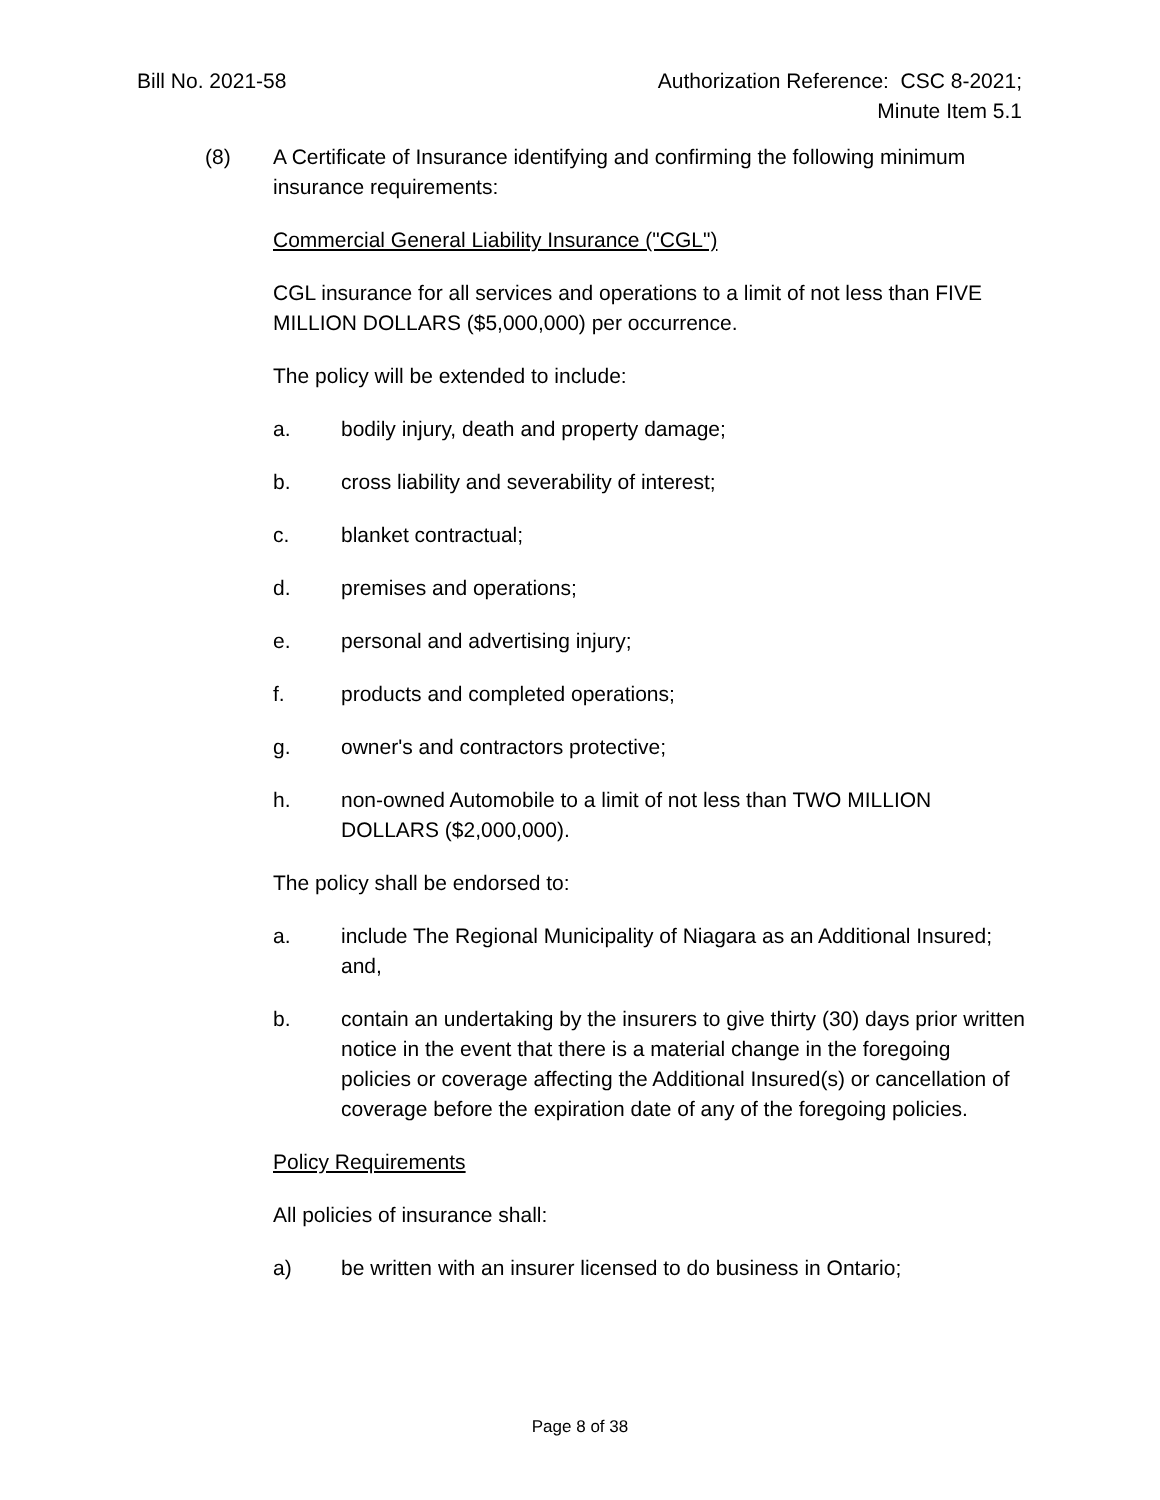Bill No. 2021-58 Authorization Reference: CSC 8-2021;
Minute Item 5.1
(8) A Certificate of Insurance identifying and confirming the following minimum insurance requirements:
Commercial General Liability Insurance ("CGL")
CGL insurance for all services and operations to a limit of not less than FIVE MILLION DOLLARS ($5,000,000) per occurrence.
The policy will be extended to include:
a. bodily injury, death and property damage;
b. cross liability and severability of interest;
c. blanket contractual;
d. premises and operations;
e. personal and advertising injury;
f. products and completed operations;
g. owner's and contractors protective;
h. non-owned Automobile to a limit of not less than TWO MILLION DOLLARS ($2,000,000).
The policy shall be endorsed to:
a. include The Regional Municipality of Niagara as an Additional Insured; and,
b. contain an undertaking by the insurers to give thirty (30) days prior written notice in the event that there is a material change in the foregoing policies or coverage affecting the Additional Insured(s) or cancellation of coverage before the expiration date of any of the foregoing policies.
Policy Requirements
All policies of insurance shall:
a) be written with an insurer licensed to do business in Ontario;
Page 8 of 38